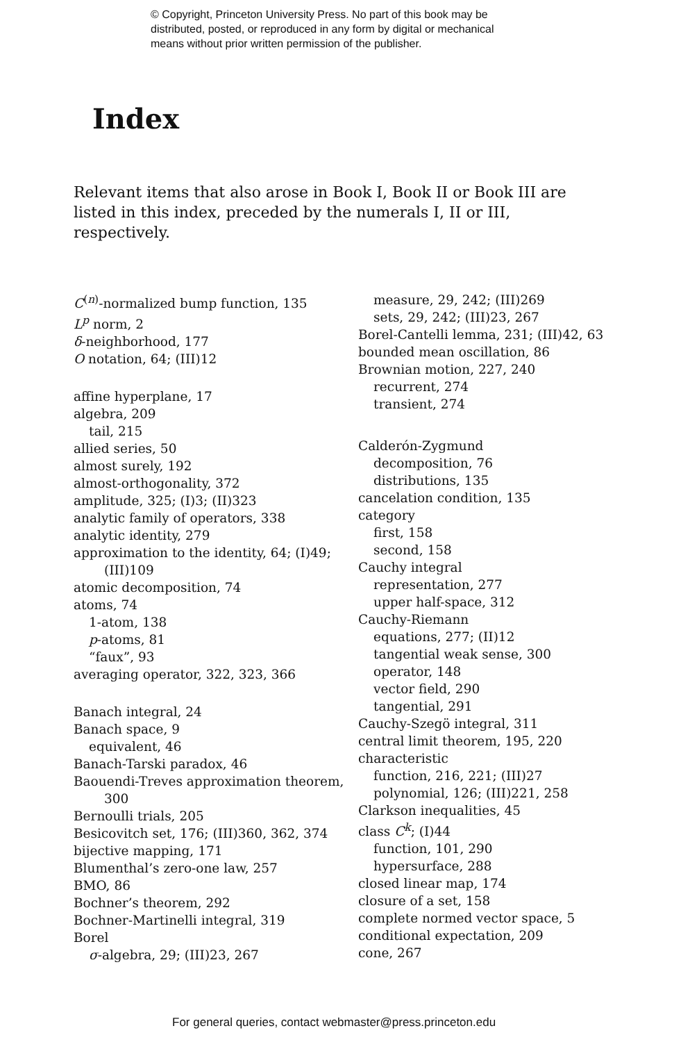© Copyright, Princeton University Press. No part of this book may be
distributed, posted, or reproduced in any form by digital or mechanical
means without prior written permission of the publisher.
Index
Relevant items that also arose in Book I, Book II or Book III are listed in this index, preceded by the numerals I, II or III, respectively.
C<sup>(n)</sup>-normalized bump function, 135
L<sup>p</sup> norm, 2
δ-neighborhood, 177
O notation, 64; (III)12
affine hyperplane, 17
algebra, 209
tail, 215
allied series, 50
almost surely, 192
almost-orthogonality, 372
amplitude, 325; (I)3; (II)323
analytic family of operators, 338
analytic identity, 279
approximation to the identity, 64; (I)49; (III)109
atomic decomposition, 74
atoms, 74
1-atom, 138
p-atoms, 81
“faux”, 93
averaging operator, 322, 323, 366
Banach integral, 24
Banach space, 9
equivalent, 46
Banach-Tarski paradox, 46
Baouendi-Treves approximation theorem, 300
Bernoulli trials, 205
Besicovitch set, 176; (III)360, 362, 374
bijective mapping, 171
Blumenthal’s zero-one law, 257
BMO, 86
Bochner’s theorem, 292
Bochner-Martinelli integral, 319
Borel
σ-algebra, 29; (III)23, 267
measure, 29, 242; (III)269
sets, 29, 242; (III)23, 267
Borel-Cantelli lemma, 231; (III)42, 63
bounded mean oscillation, 86
Brownian motion, 227, 240
recurrent, 274
transient, 274
Calderón-Zygmund
decomposition, 76
distributions, 135
cancelation condition, 135
category
first, 158
second, 158
Cauchy integral
representation, 277
upper half-space, 312
Cauchy-Riemann
equations, 277; (II)12
tangential weak sense, 300
operator, 148
vector field, 290
tangential, 291
Cauchy-Szegö integral, 311
central limit theorem, 195, 220
characteristic
function, 216, 221; (III)27
polynomial, 126; (III)221, 258
Clarkson inequalities, 45
class C<sup>k</sup>; (I)44
function, 101, 290
hypersurface, 288
closed linear map, 174
closure of a set, 158
complete normed vector space, 5
conditional expectation, 209
cone, 267
For general queries, contact webmaster@press.princeton.edu